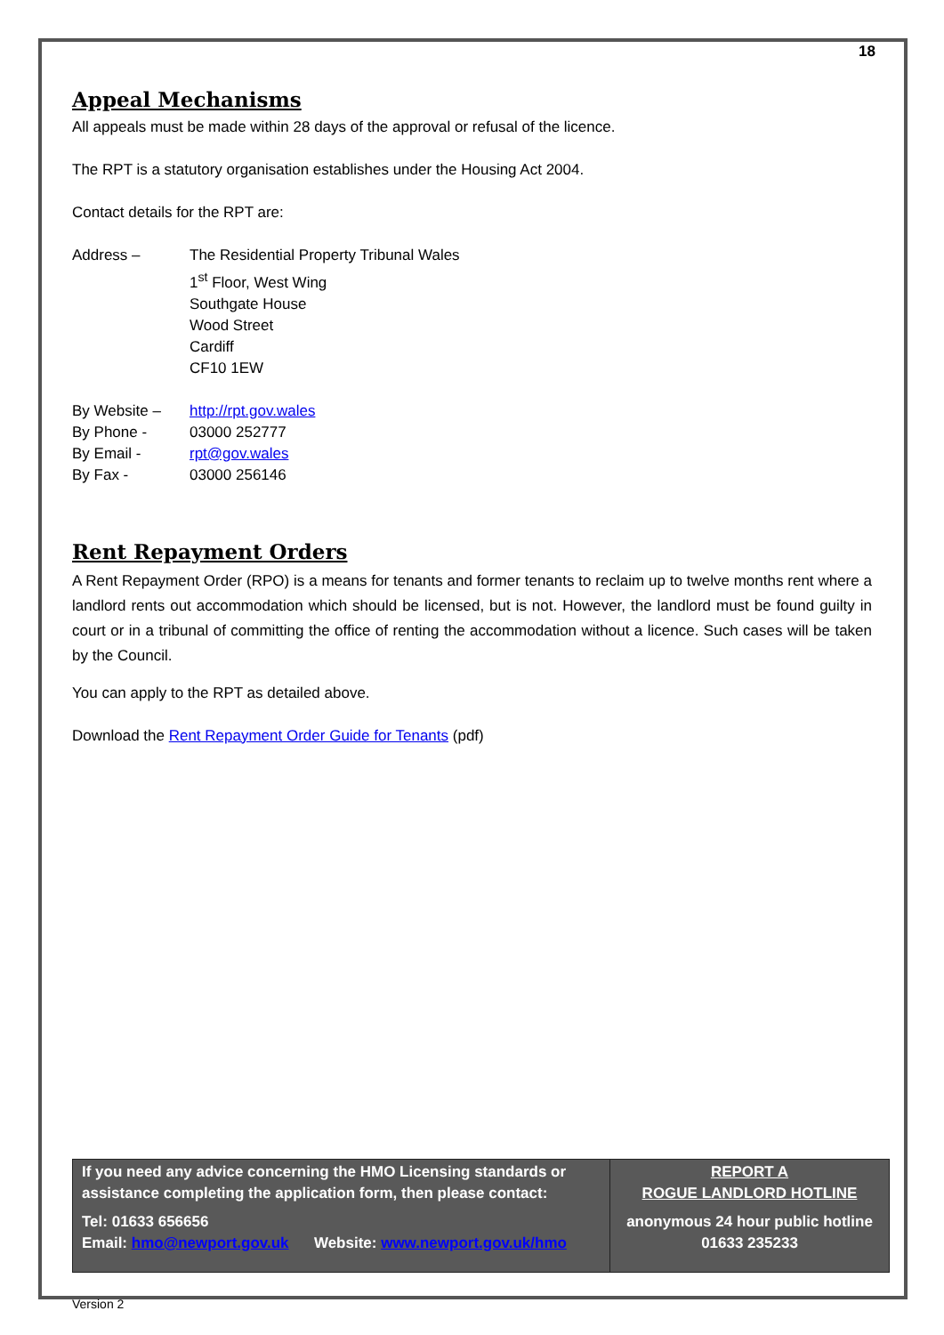18
Appeal Mechanisms
All appeals must be made within 28 days of the approval or refusal of the licence.
The RPT is a statutory organisation establishes under the Housing Act 2004.
Contact details for the RPT are:
| Address – | The Residential Property Tribunal Wales 1<sup>st</sup> Floor, West Wing Southgate House Wood Street Cardiff CF10 1EW |
| By Website – | http://rpt.gov.wales |
| By Phone - | 03000 252777 |
| By Email - | rpt@gov.wales |
| By Fax - | 03000 256146 |
Rent Repayment Orders
A Rent Repayment Order (RPO) is a means for tenants and former tenants to reclaim up to twelve months rent where a landlord rents out accommodation which should be licensed, but is not. However, the landlord must be found guilty in court or in a tribunal of committing the office of renting the accommodation without a licence. Such cases will be taken by the Council.
You can apply to the RPT as detailed above.
Download the Rent Repayment Order Guide for Tenants (pdf)
| If you need any advice concerning the HMO Licensing standards or assistance completing the application form, then please contact: Tel: 01633 656656 Email: hmo@newport.gov.uk Website: www.newport.gov.uk/hmo | REPORT A ROGUE LANDLORD HOTLINE anonymous 24 hour public hotline 01633 235233 |
Version 2